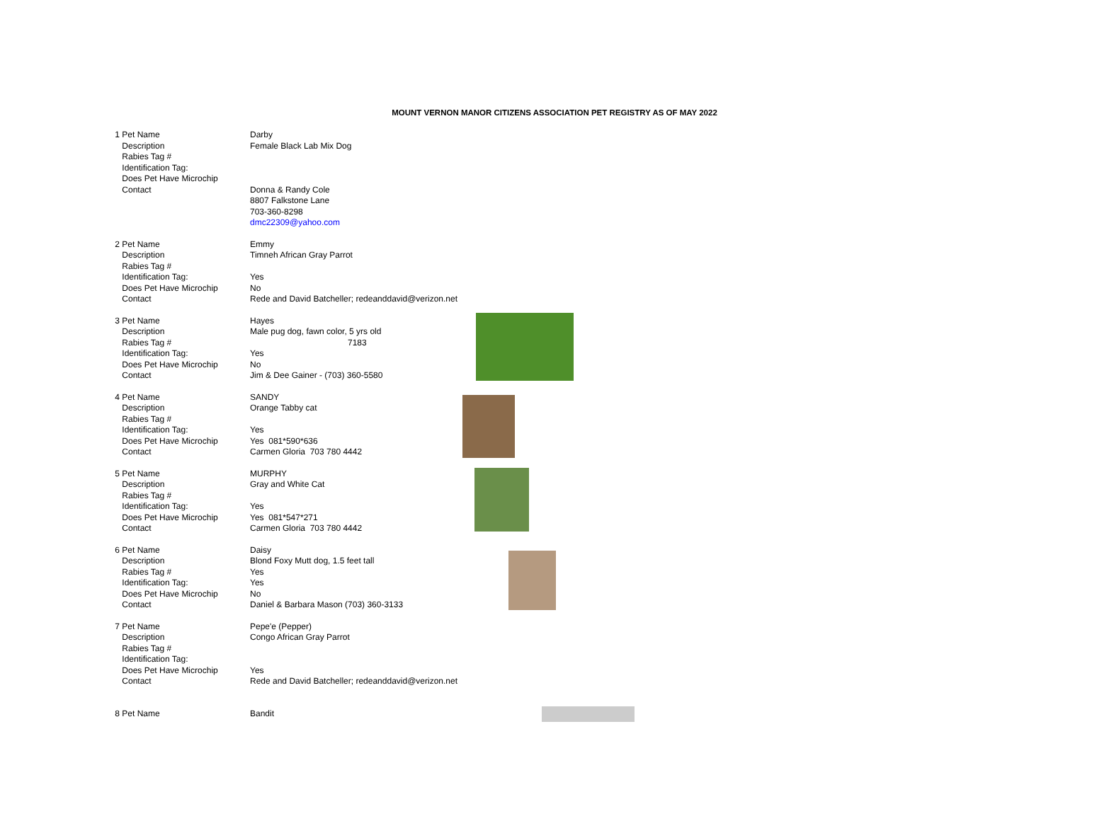MOUNT VERNON MANOR CITIZENS ASSOCIATION PET REGISTRY AS OF MAY 2022
| 1 | Pet Name | Darby |
| | Description | Female Black Lab Mix Dog |
| | Rabies Tag # | |
| | Identification Tag: | |
| | Does Pet Have Microchip | |
| | Contact | Donna & Randy Cole |
| | | 8807 Falkstone Lane |
| | | 703-360-8298 |
| | | dmc22309@yahoo.com |
| 2 | Pet Name | Emmy |
| | Description | Timneh African Gray Parrot |
| | Rabies Tag # | |
| | Identification Tag: | Yes |
| | Does Pet Have Microchip | No |
| | Contact | Rede and David Batcheller; redeanddavid@verizon.net |
| 3 | Pet Name | Hayes |
| | Description | Male pug dog, fawn color, 5 yrs old |
| | Rabies Tag # | 7183 |
| | Identification Tag: | Yes |
| | Does Pet Have Microchip | No |
| | Contact | Jim & Dee Gainer - (703) 360-5580 |
| 4 | Pet Name | SANDY |
| | Description | Orange Tabby cat |
| | Rabies Tag # | |
| | Identification Tag: | Yes |
| | Does Pet Have Microchip | Yes 081*590*636 |
| | Contact | Carmen Gloria 703 780 4442 |
| 5 | Pet Name | MURPHY |
| | Description | Gray and White Cat |
| | Rabies Tag # | |
| | Identification Tag: | Yes |
| | Does Pet Have Microchip | Yes 081*547*271 |
| | Contact | Carmen Gloria 703 780 4442 |
| 6 | Pet Name | Daisy |
| | Description | Blond Foxy Mutt dog, 1.5 feet tall |
| | Rabies Tag # | Yes |
| | Identification Tag: | Yes |
| | Does Pet Have Microchip | No |
| | Contact | Daniel & Barbara Mason (703) 360-3133 |
| 7 | Pet Name | Pepe'e (Pepper) |
| | Description | Congo African Gray Parrot |
| | Rabies Tag # | |
| | Identification Tag: | |
| | Does Pet Have Microchip | Yes |
| | Contact | Rede and David Batcheller; redeanddavid@verizon.net |
| 8 | Pet Name | Bandit |